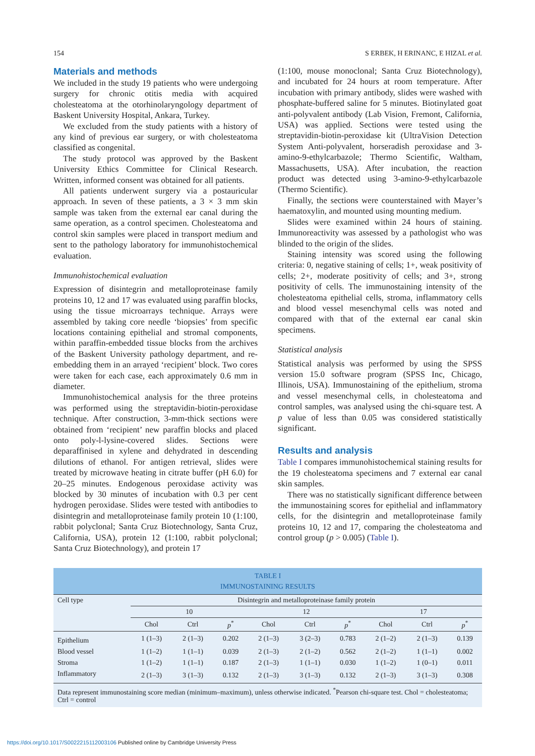154 S ERBEK, H ERINANC, E HIZAL et al.
Materials and methods
We included in the study 19 patients who were undergoing surgery for chronic otitis media with acquired cholesteatoma at the otorhinolaryngology department of Baskent University Hospital, Ankara, Turkey.
We excluded from the study patients with a history of any kind of previous ear surgery, or with cholesteatoma classified as congenital.
The study protocol was approved by the Baskent University Ethics Committee for Clinical Research. Written, informed consent was obtained for all patients.
All patients underwent surgery via a postauricular approach. In seven of these patients, a 3 × 3 mm skin sample was taken from the external ear canal during the same operation, as a control specimen. Cholesteatoma and control skin samples were placed in transport medium and sent to the pathology laboratory for immunohistochemical evaluation.
Immunohistochemical evaluation
Expression of disintegrin and metalloproteinase family proteins 10, 12 and 17 was evaluated using paraffin blocks, using the tissue microarrays technique. Arrays were assembled by taking core needle ‘biopsies’ from specific locations containing epithelial and stromal components, within paraffin-embedded tissue blocks from the archives of the Baskent University pathology department, and re-embedding them in an arrayed ‘recipient’ block. Two cores were taken for each case, each approximately 0.6 mm in diameter.
Immunohistochemical analysis for the three proteins was performed using the streptavidin-biotin-peroxidase technique. After construction, 3-mm-thick sections were obtained from ‘recipient’ new paraffin blocks and placed onto poly-l-lysine-covered slides. Sections were deparaffinised in xylene and dehydrated in descending dilutions of ethanol. For antigen retrieval, slides were treated by microwave heating in citrate buffer (pH 6.0) for 20–25 minutes. Endogenous peroxidase activity was blocked by 30 minutes of incubation with 0.3 per cent hydrogen peroxidase. Slides were tested with antibodies to disintegrin and metalloproteinase family protein 10 (1:100, rabbit polyclonal; Santa Cruz Biotechnology, Santa Cruz, California, USA), protein 12 (1:100, rabbit polyclonal; Santa Cruz Biotechnology), and protein 17
(1:100, mouse monoclonal; Santa Cruz Biotechnology), and incubated for 24 hours at room temperature. After incubation with primary antibody, slides were washed with phosphate-buffered saline for 5 minutes. Biotinylated goat anti-polyvalent antibody (Lab Vision, Fremont, California, USA) was applied. Sections were tested using the streptavidin-biotin-peroxidase kit (UltraVision Detection System Anti-polyvalent, horseradish peroxidase and 3-amino-9-ethylcarbazole; Thermo Scientific, Waltham, Massachusetts, USA). After incubation, the reaction product was detected using 3-amino-9-ethylcarbazole (Thermo Scientific).
Finally, the sections were counterstained with Mayer’s haematoxylin, and mounted using mounting medium.
Slides were examined within 24 hours of staining. Immunoreactivity was assessed by a pathologist who was blinded to the origin of the slides.
Staining intensity was scored using the following criteria: 0, negative staining of cells; 1+, weak positivity of cells; 2+, moderate positivity of cells; and 3+, strong positivity of cells. The immunostaining intensity of the cholesteatoma epithelial cells, stroma, inflammatory cells and blood vessel mesenchymal cells was noted and compared with that of the external ear canal skin specimens.
Statistical analysis
Statistical analysis was performed by using the SPSS version 15.0 software program (SPSS Inc, Chicago, Illinois, USA). Immunostaining of the epithelium, stroma and vessel mesenchymal cells, in cholesteatoma and control samples, was analysed using the chi-square test. A p value of less than 0.05 was considered statistically significant.
Results and analysis
Table I compares immunohistochemical staining results for the 19 cholesteatoma specimens and 7 external ear canal skin samples.
There was no statistically significant difference between the immunostaining scores for epithelial and inflammatory cells, for the disintegrin and metalloproteinase family proteins 10, 12 and 17, comparing the cholesteatoma and control group (p > 0.005) (Table I).
TABLE I IMMUNOSTAINING RESULTS
| Cell type | Disintegrin and metalloproteinase family protein | | | | | | | | |
| --- | --- | --- | --- | --- | --- | --- | --- | --- | --- |
| | 10 | | | 12 | | | 17 | | |
| | Chol | Ctrl | p<sup>*</sup> | Chol | Ctrl | p<sup>*</sup> | Chol | Ctrl | p<sup>*</sup> |
| Epithelium | 1 (1–3) | 2 (1–3) | 0.202 | 2 (1–3) | 3 (2–3) | 0.783 | 2 (1–2) | 2 (1–3) | 0.139 |
| Blood vessel | 1 (1–2) | 1 (1–1) | 0.039 | 2 (1–3) | 2 (1–2) | 0.562 | 2 (1–2) | 1 (1–1) | 0.002 |
| Stroma | 1 (1–2) | 1 (1–1) | 0.187 | 2 (1–3) | 1 (1–1) | 0.030 | 1 (1–2) | 1 (0–1) | 0.011 |
| Inflammatory | 2 (1–3) | 3 (1–3) | 0.132 | 2 (1–3) | 3 (1–3) | 0.132 | 2 (1–3) | 3 (1–3) | 0.308 |
| Data represent immunostaining score median (minimum–maximum), unless otherwise indicated. <sup>*</sup>Pearson chi-square test. Chol = cholesteatoma; Ctrl = control | | | | | | | | | |
https://doi.org/10.1017/S0022215112003106 Published online by Cambridge University Press